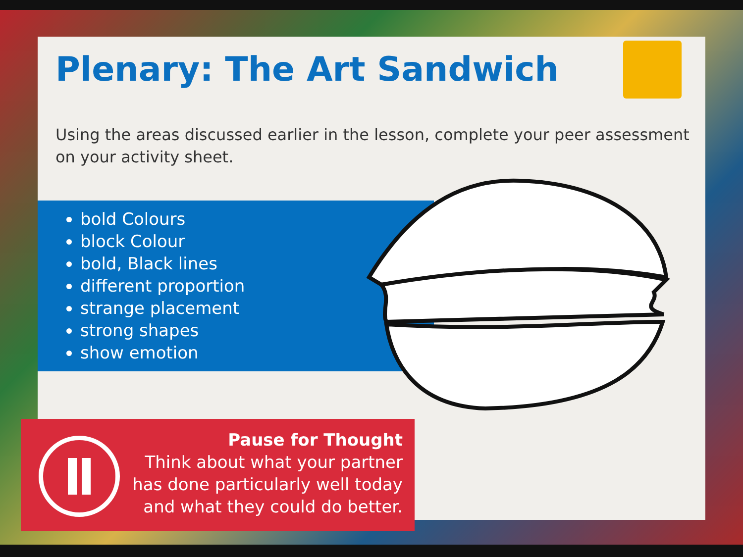Plenary: The Art Sandwich
Using the areas discussed earlier in the lesson, complete your peer assessment on your activity sheet.
bold Colours
block Colour
bold, Black lines
different proportion
strange placement
strong shapes
show emotion
Pause for Thought
Think about what your partner
has done particularly well today
and what they could do better.